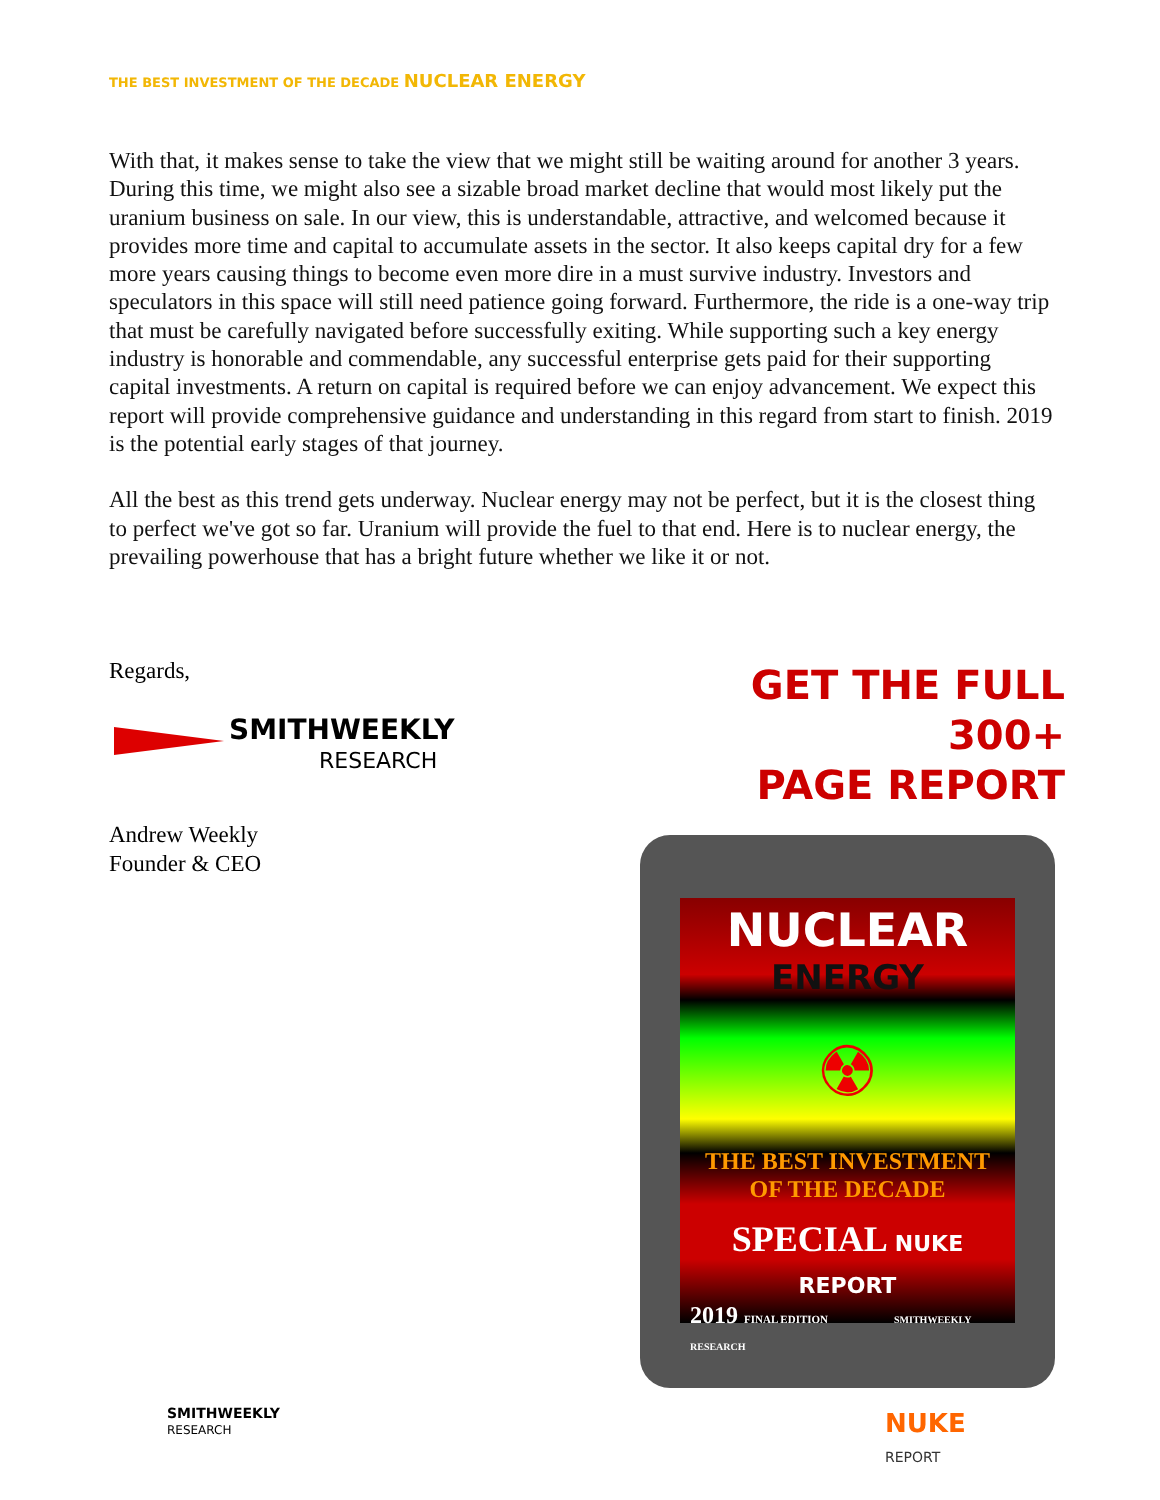THE BEST INVESTMENT OF THE DECADE NUCLEAR ENERGY
With that, it makes sense to take the view that we might still be waiting around for another 3 years. During this time, we might also see a sizable broad market decline that would most likely put the uranium business on sale. In our view, this is understandable, attractive, and welcomed because it provides more time and capital to accumulate assets in the sector. It also keeps capital dry for a few more years causing things to become even more dire in a must survive industry. Investors and speculators in this space will still need patience going forward. Furthermore, the ride is a one-way trip that must be carefully navigated before successfully exiting. While supporting such a key energy industry is honorable and commendable, any successful enterprise gets paid for their supporting capital investments. A return on capital is required before we can enjoy advancement. We expect this report will provide comprehensive guidance and understanding in this regard from start to finish. 2019 is the potential early stages of that journey.
All the best as this trend gets underway. Nuclear energy may not be perfect, but it is the closest thing to perfect we've got so far. Uranium will provide the fuel to that end. Here is to nuclear energy, the prevailing powerhouse that has a bright future whether we like it or not.
Regards,
SMITHWEEKLY
RESEARCH
Andrew Weekly
Founder & CEO
GET THE FULL 300+
PAGE REPORT
NUCLEAR
ENERGY
☢
THE BEST INVESTMENT
OF THE DECADE
SPECIAL NUKE REPORT
2019 FINAL EDITION SMITHWEEKLY RESEARCH
SMITHWEEKLY
RESEARCH
NUKE
REPORT